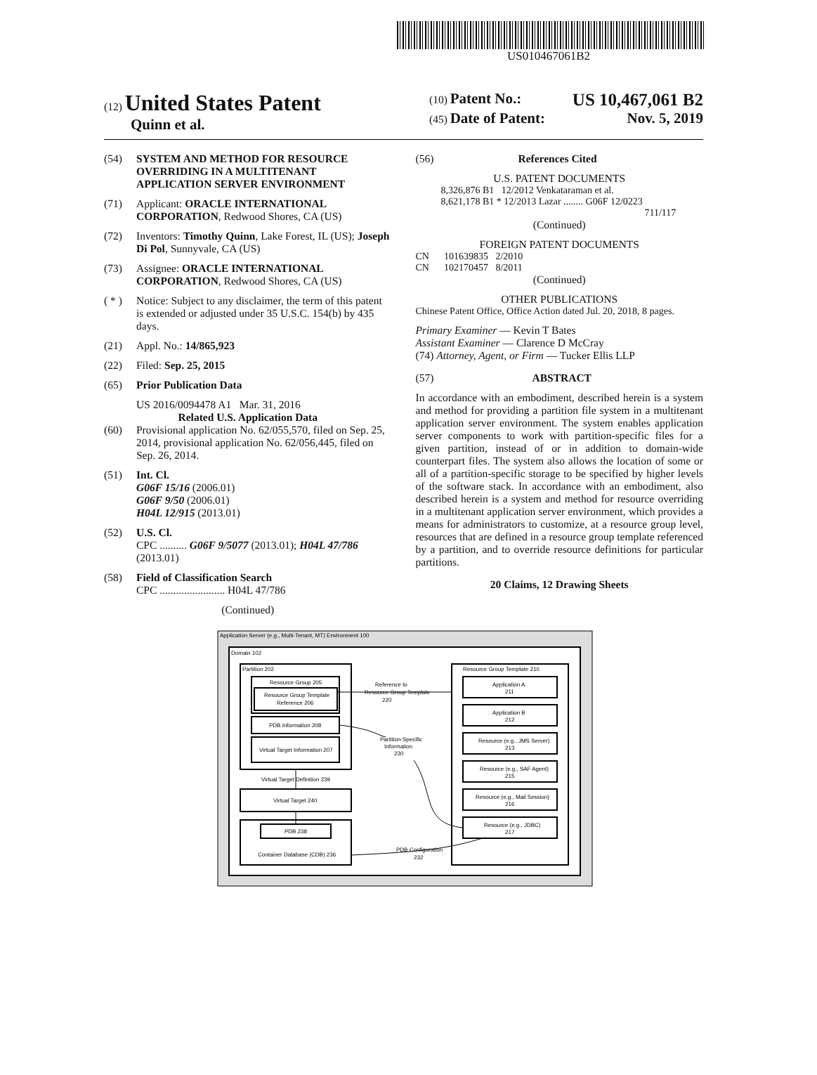US010467061B2
(12) United States Patent
Quinn et al.
(10) Patent No.: US 10,467,061 B2
(45) Date of Patent: Nov. 5, 2019
(54) SYSTEM AND METHOD FOR RESOURCE OVERRIDING IN A MULTITENANT APPLICATION SERVER ENVIRONMENT
(71) Applicant: ORACLE INTERNATIONAL CORPORATION, Redwood Shores, CA (US)
(72) Inventors: Timothy Quinn, Lake Forest, IL (US); Joseph Di Pol, Sunnyvale, CA (US)
(73) Assignee: ORACLE INTERNATIONAL CORPORATION, Redwood Shores, CA (US)
( * ) Notice: Subject to any disclaimer, the term of this patent is extended or adjusted under 35 U.S.C. 154(b) by 435 days.
(21) Appl. No.: 14/865,923
(22) Filed: Sep. 25, 2015
(65) Prior Publication Data
US 2016/0094478 A1 Mar. 31, 2016
Related U.S. Application Data
(60) Provisional application No. 62/055,570, filed on Sep. 25, 2014, provisional application No. 62/056,445, filed on Sep. 26, 2014.
(51) Int. Cl.
G06F 15/16 (2006.01)
G06F 9/50 (2006.01)
H04L 12/915 (2013.01)
(52) U.S. Cl.
CPC .......... G06F 9/5077 (2013.01); H04L 47/786 (2013.01)
(58) Field of Classification Search
CPC ........................ H04L 47/786
(Continued)
(56) References Cited
U.S. PATENT DOCUMENTS
8,326,876 B1 12/2012 Venkataraman et al.
8,621,178 B1 * 12/2013 Lazar ........ G06F 12/0223
711/117
(Continued)
FOREIGN PATENT DOCUMENTS
CN 101639835 2/2010
CN 102170457 8/2011
(Continued)
OTHER PUBLICATIONS
Chinese Patent Office, Office Action dated Jul. 20, 2018, 8 pages.
Primary Examiner — Kevin T Bates
Assistant Examiner — Clarence D McCray
(74) Attorney, Agent, or Firm — Tucker Ellis LLP
(57) ABSTRACT
In accordance with an embodiment, described herein is a system and method for providing a partition file system in a multitenant application server environment. The system enables application server components to work with partition-specific files for a given partition, instead of or in addition to domain-wide counterpart files. The system also allows the location of some or all of a partition-specific storage to be specified by higher levels of the software stack. In accordance with an embodiment, also described herein is a system and method for resource overriding in a multitenant application server environment, which provides a means for administrators to customize, at a resource group level, resources that are defined in a resource group template referenced by a partition, and to override resource definitions for particular partitions.
20 Claims, 12 Drawing Sheets
Application Server (e.g., Multi-Tenant, MT) Environment 100
Domain 102
Partition 202
Resource Group 205
Resource Group Template
Reference 206
PDB Information 208
Virtual Target Information 207
Virtual Target Definition 239
Virtual Target 240
PDB 238
Container Database (CDB) 236
Reference to
Resource Group Template
220
Partition-Specific
Information
230
PDB Configuration
232
Resource Group Template 210
Application A
211
Application B
212
Resource (e.g., JMS Server)
213
Resource (e.g., SAF Agent)
215
Resource (e.g., Mail Session)
216
Resource (e.g., JDBC)
217